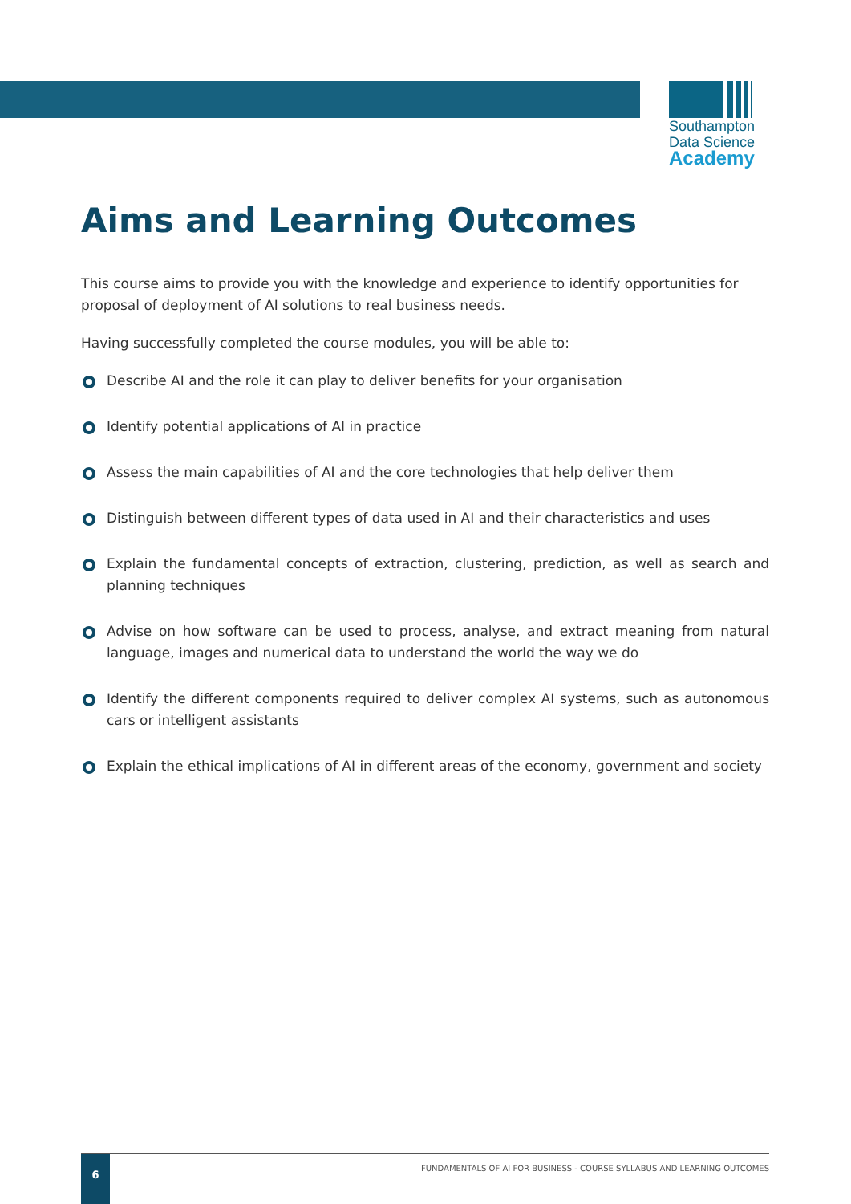Southampton
Data Science
Academy
Aims and Learning Outcomes
This course aims to provide you with the knowledge and experience to identify opportunities for proposal of deployment of AI solutions to real business needs.
Having successfully completed the course modules, you will be able to:
Describe AI and the role it can play to deliver benefits for your organisation
Identify potential applications of AI in practice
Assess the main capabilities of AI and the core technologies that help deliver them
Distinguish between different types of data used in AI and their characteristics and uses
Explain the fundamental concepts of extraction, clustering, prediction, as well as search and planning techniques
Advise on how software can be used to process, analyse, and extract meaning from natural language, images and numerical data to understand the world the way we do
Identify the different components required to deliver complex AI systems, such as autonomous cars or intelligent assistants
Explain the ethical implications of AI in different areas of the economy, government and society
6
FUNDAMENTALS OF AI FOR BUSINESS - COURSE SYLLABUS AND LEARNING OUTCOMES